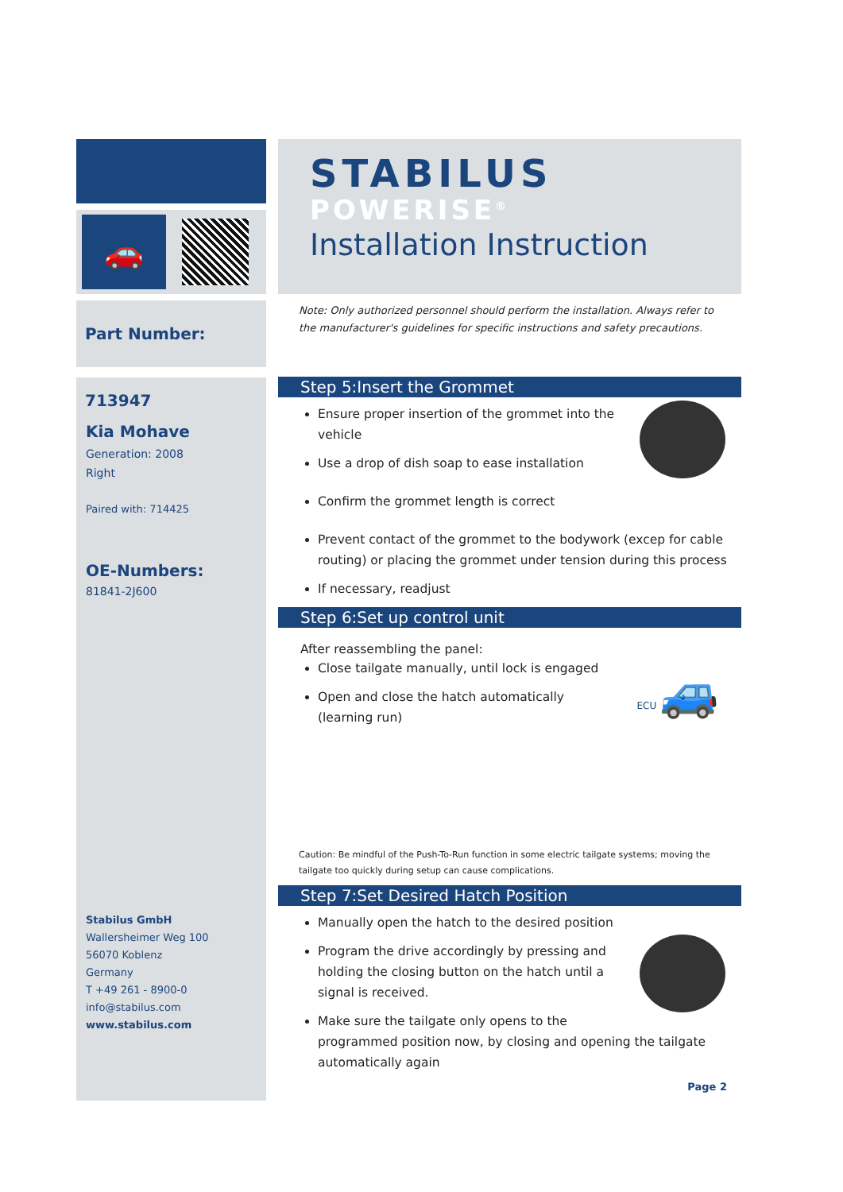🚗
Part Number: 713947
Kia Mohave
Generation: 2008
Right
Paired with: 714425
OE-Numbers:
81841-2J600
Stabilus GmbH
Wallersheimer Weg 100
56070 Koblenz
Germany
T +49 261 - 8900-0
info@stabilus.com
www.stabilus.com
STABILUS
POWERISE<sup>®</sup>
Installation Instruction
Note: Only authorized personnel should perform the installation. Always refer to the manufacturer's guidelines for specific instructions and safety precautions.
Step 5:Insert the Grommet
Ensure proper insertion of the grommet into the vehicle
Use a drop of dish soap to ease installation
Confirm the grommet length is correct
Prevent contact of the grommet to the bodywork (excep for cable routing) or placing the grommet under tension during this process
If necessary, readjust
Step 6:Set up control unit
After reassembling the panel:
ECU 🚙
Close tailgate manually, until lock is engaged
Open and close the hatch automatically (learning run)
Caution: Be mindful of the Push-To-Run function in some electric tailgate systems; moving the tailgate too quickly during setup can cause complications.
Step 7:Set Desired Hatch Position
Manually open the hatch to the desired position
Program the drive accordingly by pressing and holding the closing button on the hatch until a signal is received.
Make sure the tailgate only opens to the programmed position now, by closing and opening the tailgate automatically again
Page 2